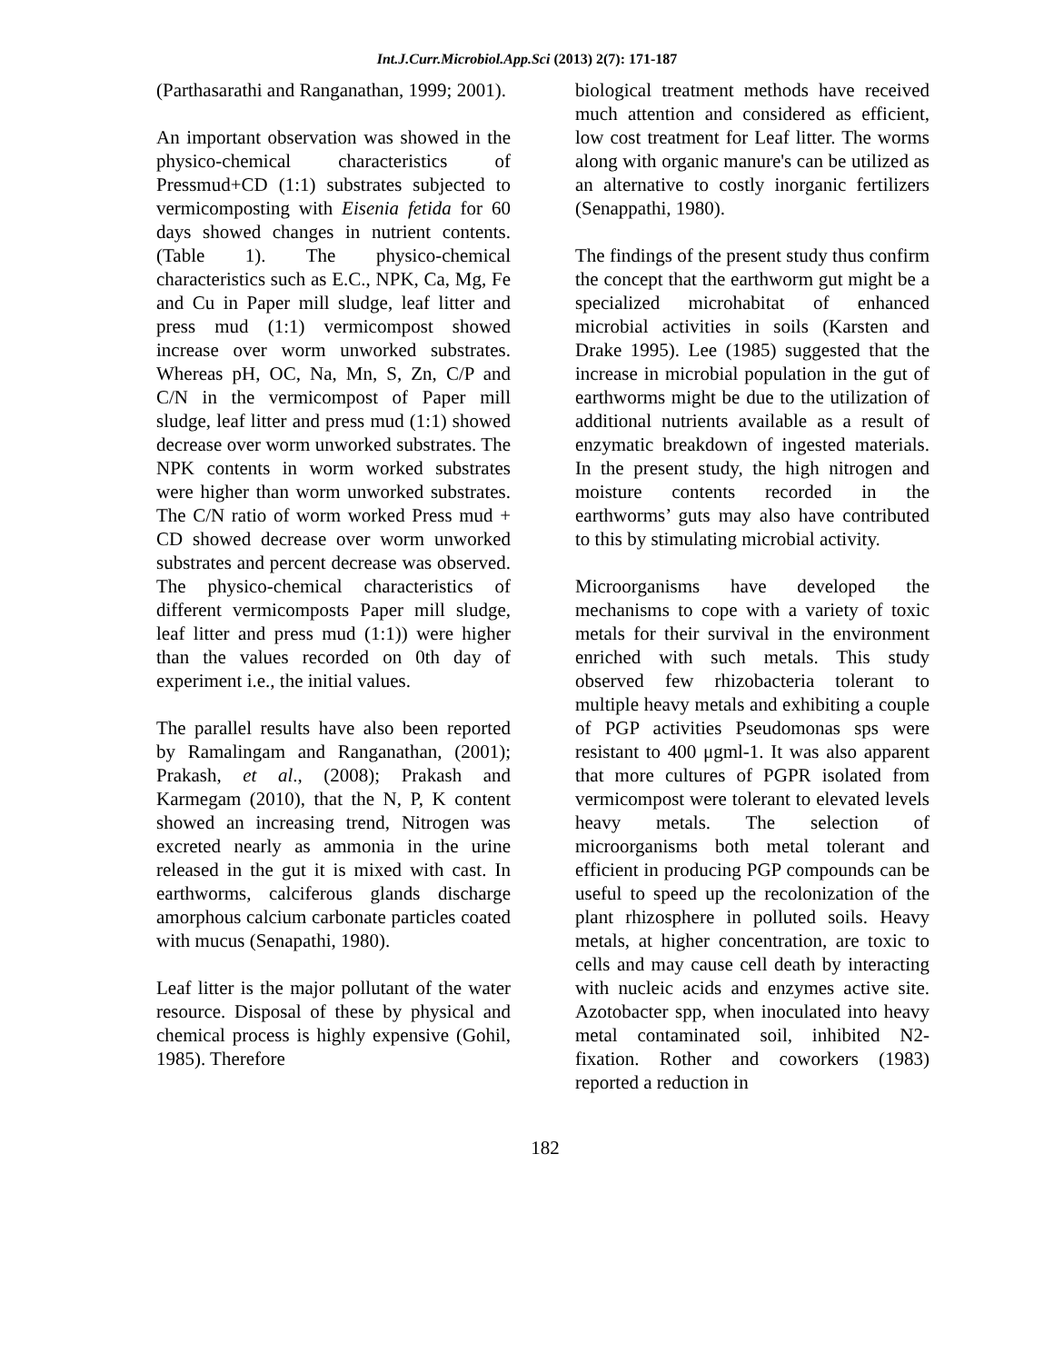Int.J.Curr.Microbiol.App.Sci (2013) 2(7): 171-187
(Parthasarathi and Ranganathan, 1999; 2001).
An important observation was showed in the physico-chemical characteristics of Pressmud+CD (1:1) substrates subjected to vermicomposting with Eisenia fetida for 60 days showed changes in nutrient contents. (Table 1). The physico-chemical characteristics such as E.C., NPK, Ca, Mg, Fe and Cu in Paper mill sludge, leaf litter and press mud (1:1) vermicompost showed increase over worm unworked substrates. Whereas pH, OC, Na, Mn, S, Zn, C/P and C/N in the vermicompost of Paper mill sludge, leaf litter and press mud (1:1) showed decrease over worm unworked substrates. The NPK contents in worm worked substrates were higher than worm unworked substrates. The C/N ratio of worm worked Press mud + CD showed decrease over worm unworked substrates and percent decrease was observed. The physico-chemical characteristics of different vermicomposts Paper mill sludge, leaf litter and press mud (1:1)) were higher than the values recorded on 0th day of experiment i.e., the initial values.
The parallel results have also been reported by Ramalingam and Ranganathan, (2001); Prakash, et al., (2008); Prakash and Karmegam (2010), that the N, P, K content showed an increasing trend, Nitrogen was excreted nearly as ammonia in the urine released in the gut it is mixed with cast. In earthworms, calciferous glands discharge amorphous calcium carbonate particles coated with mucus (Senapathi, 1980).
Leaf litter is the major pollutant of the water resource. Disposal of these by physical and chemical process is highly expensive (Gohil, 1985). Therefore
biological treatment methods have received much attention and considered as efficient, low cost treatment for Leaf litter. The worms along with organic manure's can be utilized as an alternative to costly inorganic fertilizers (Senappathi, 1980).
The findings of the present study thus confirm the concept that the earthworm gut might be a specialized microhabitat of enhanced microbial activities in soils (Karsten and Drake 1995). Lee (1985) suggested that the increase in microbial population in the gut of earthworms might be due to the utilization of additional nutrients available as a result of enzymatic breakdown of ingested materials. In the present study, the high nitrogen and moisture contents recorded in the earthworms’ guts may also have contributed to this by stimulating microbial activity.
Microorganisms have developed the mechanisms to cope with a variety of toxic metals for their survival in the environment enriched with such metals. This study observed few rhizobacteria tolerant to multiple heavy metals and exhibiting a couple of PGP activities Pseudomonas sps were resistant to 400 μgml-1. It was also apparent that more cultures of PGPR isolated from vermicompost were tolerant to elevated levels heavy metals. The selection of microorganisms both metal tolerant and efficient in producing PGP compounds can be useful to speed up the recolonization of the plant rhizosphere in polluted soils. Heavy metals, at higher concentration, are toxic to cells and may cause cell death by interacting with nucleic acids and enzymes active site. Azotobacter spp, when inoculated into heavy metal contaminated soil, inhibited N2-fixation. Rother and coworkers (1983) reported a reduction in
182